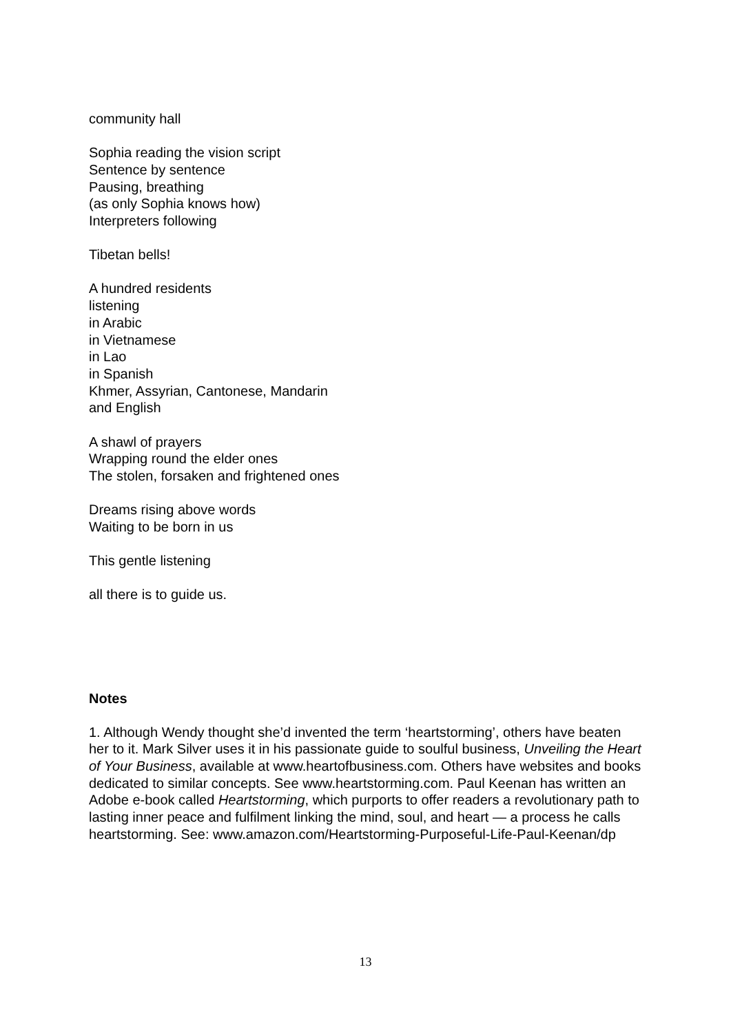community hall
Sophia reading the vision script
Sentence by sentence
Pausing, breathing
(as only Sophia knows how)
Interpreters following
Tibetan bells!
A hundred residents
listening
in Arabic
in Vietnamese
in Lao
in Spanish
Khmer, Assyrian, Cantonese, Mandarin
and English
A shawl of prayers
Wrapping round the elder ones
The stolen, forsaken and frightened ones
Dreams rising above words
Waiting to be born in us
This gentle listening
all there is to guide us.
Notes
1. Although Wendy thought she’d invented the term ‘heartstorming’, others have beaten her to it. Mark Silver uses it in his passionate guide to soulful business, Unveiling the Heart of Your Business, available at www.heartofbusiness.com. Others have websites and books dedicated to similar concepts. See www.heartstorming.com. Paul Keenan has written an Adobe e-book called Heartstorming, which purports to offer readers a revolutionary path to lasting inner peace and fulfilment linking the mind, soul, and heart — a process he calls heartstorming. See: www.amazon.com/Heartstorming-Purposeful-Life-Paul-Keenan/dp
13